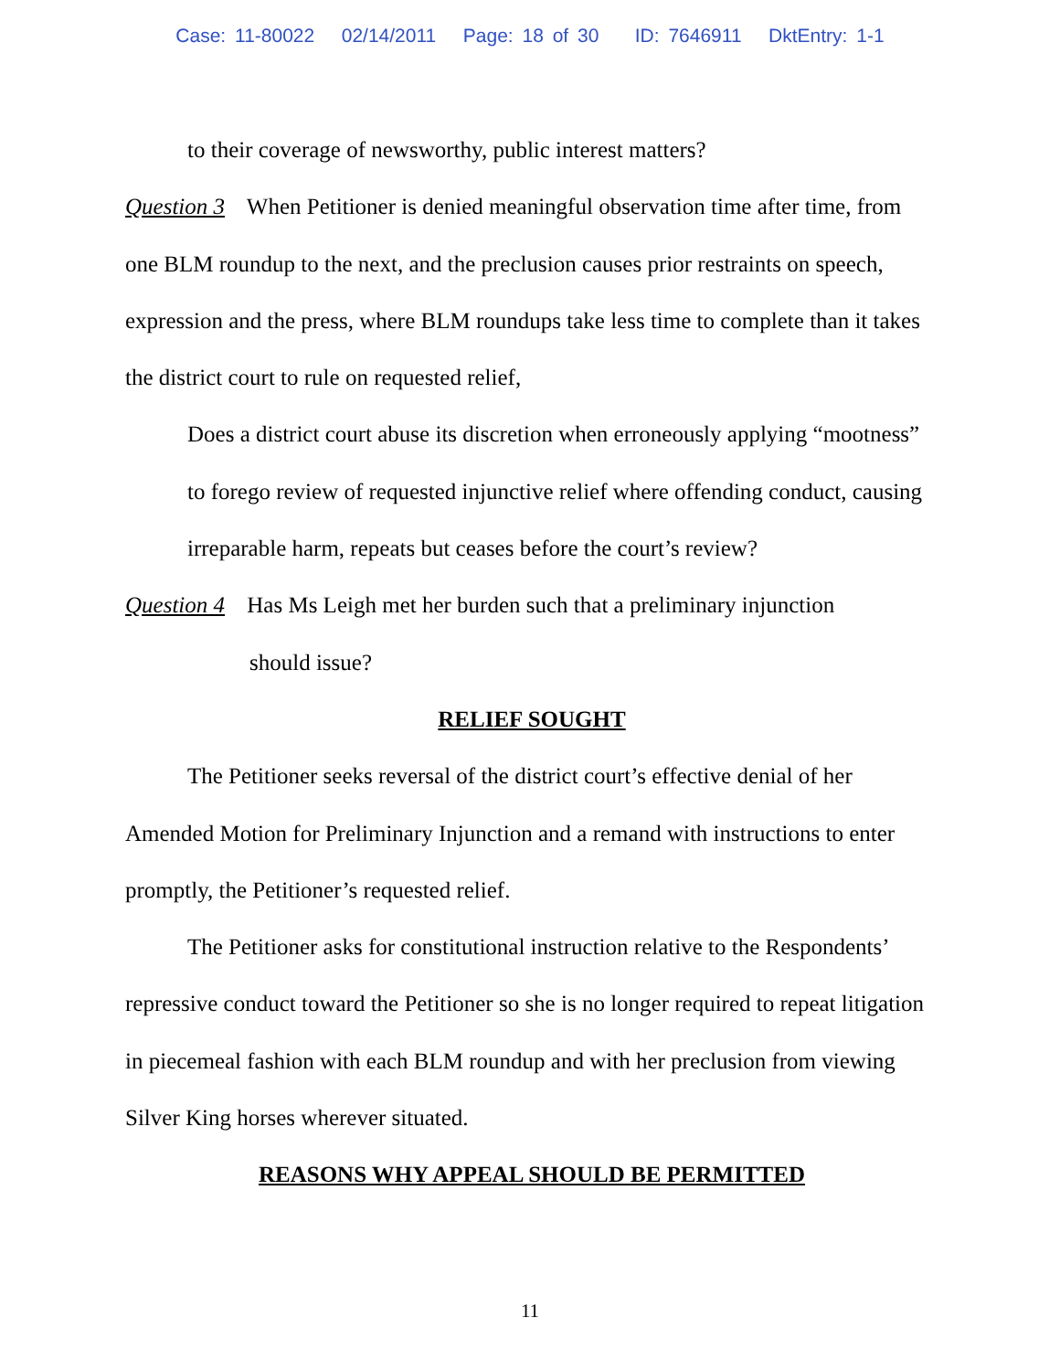Case: 11-80022 02/14/2011 Page: 18 of 30 ID: 7646911 DktEntry: 1-1
to their coverage of newsworthy, public interest matters?
Question 3 When Petitioner is denied meaningful observation time after time, from one BLM roundup to the next, and the preclusion causes prior restraints on speech, expression and the press, where BLM roundups take less time to complete than it takes the district court to rule on requested relief,
Does a district court abuse its discretion when erroneously applying “mootness” to forego review of requested injunctive relief where offending conduct, causing irreparable harm, repeats but ceases before the court’s review?
Question 4 Has Ms Leigh met her burden such that a preliminary injunction
should issue?
RELIEF SOUGHT
The Petitioner seeks reversal of the district court’s effective denial of her Amended Motion for Preliminary Injunction and a remand with instructions to enter promptly, the Petitioner’s requested relief.
The Petitioner asks for constitutional instruction relative to the Respondents’ repressive conduct toward the Petitioner so she is no longer required to repeat litigation in piecemeal fashion with each BLM roundup and with her preclusion from viewing Silver King horses wherever situated.
REASONS WHY APPEAL SHOULD BE PERMITTED
11